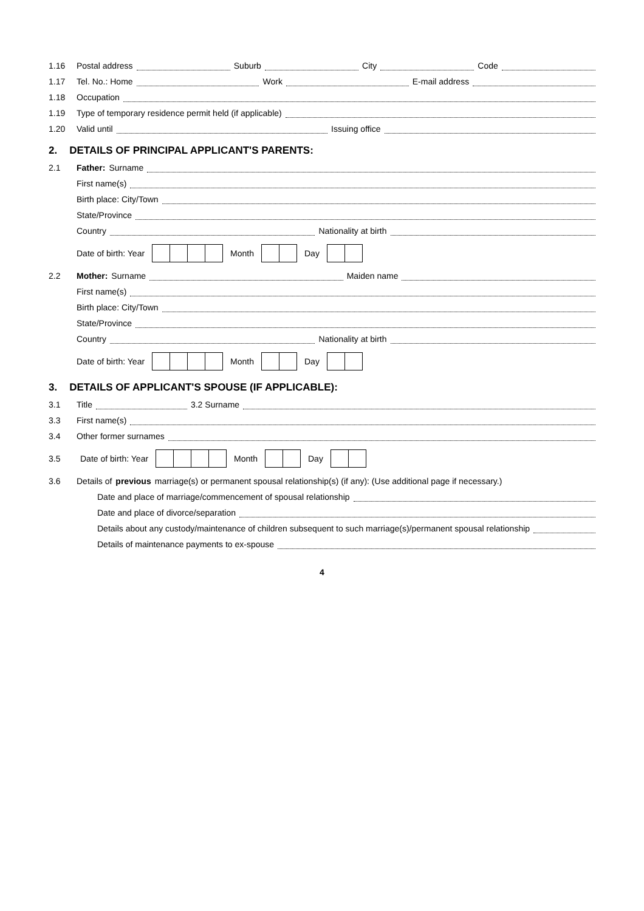1.16 Postal address Suburb City Code
1.17 Tel. No.: Home Work E-mail address
1.18 Occupation
1.19 Type of temporary residence permit held (if applicable)
1.20 Valid until Issuing office
2. DETAILS OF PRINCIPAL APPLICANT'S PARENTS:
2.1 Father: Surname
First name(s)
Birth place: City/Town
State/Province
Country Nationality at birth
Date of birth: Year Month Day
2.2 Mother: Surname Maiden name
First name(s)
Birth place: City/Town
State/Province
Country Nationality at birth
Date of birth: Year Month Day
3. DETAILS OF APPLICANT'S SPOUSE (IF APPLICABLE):
3.1 Title 3.2 Surname
3.3 First name(s)
3.4 Other former surnames
3.5 Date of birth: Year Month Day
3.6 Details of previous marriage(s) or permanent spousal relationship(s) (if any): (Use additional page if necessary.)
Date and place of marriage/commencement of spousal relationship
Date and place of divorce/separation
Details about any custody/maintenance of children subsequent to such marriage(s)/permanent spousal relationship
Details of maintenance payments to ex-spouse
4